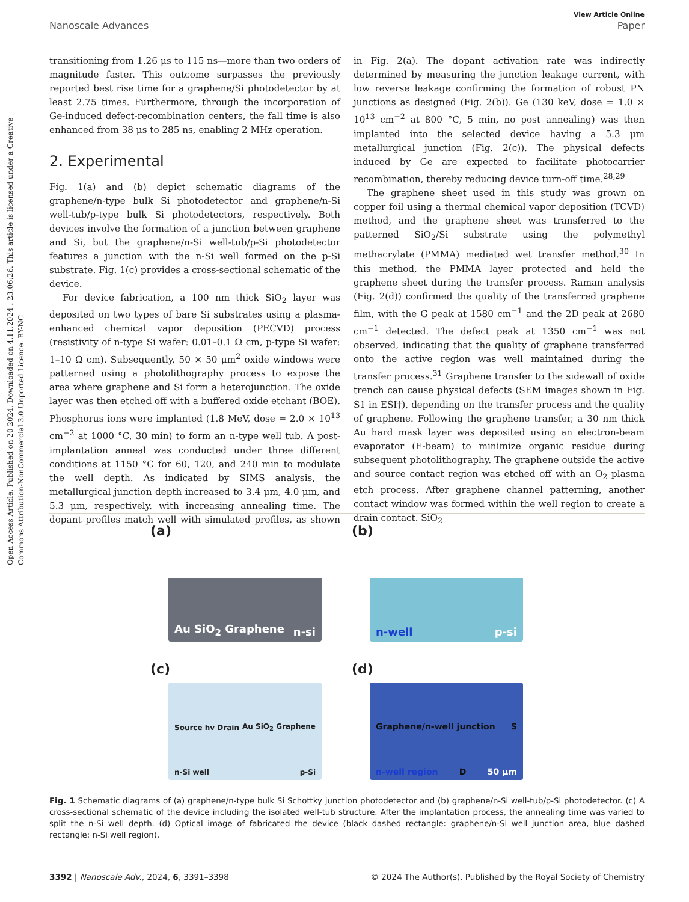Open Access Article. Published on 20 2024. Downloaded on 4.11.2024 . 23:06:26. This article is licensed under a Creative Commons Attribution-NonCommercial 3.0 Unported Licence. BY-NC
View Article Online
Nanoscale Advances Paper
transitioning from 1.26 μs to 115 ns—more than two orders of magnitude faster. This outcome surpasses the previously reported best rise time for a graphene/Si photodetector by at least 2.75 times. Furthermore, through the incorporation of Ge-induced defect-recombination centers, the fall time is also enhanced from 38 μs to 285 ns, enabling 2 MHz operation.
2. Experimental
Fig. 1(a) and (b) depict schematic diagrams of the graphene/n-type bulk Si photodetector and graphene/n-Si well-tub/p-type bulk Si photodetectors, respectively. Both devices involve the formation of a junction between graphene and Si, but the graphene/n-Si well-tub/p-Si photodetector features a junction with the n-Si well formed on the p-Si substrate. Fig. 1(c) provides a cross-sectional schematic of the device.
For device fabrication, a 100 nm thick SiO<sub>2</sub> layer was deposited on two types of bare Si substrates using a plasma-enhanced chemical vapor deposition (PECVD) process (resistivity of n-type Si wafer: 0.01–0.1 Ω cm, p-type Si wafer: 1–10 Ω cm). Subsequently, 50 × 50 μm<sup>2</sup> oxide windows were patterned using a photolithography process to expose the area where graphene and Si form a heterojunction. The oxide layer was then etched off with a buffered oxide etchant (BOE). Phosphorus ions were implanted (1.8 MeV, dose = 2.0 × 10<sup>13</sup> cm<sup>−2</sup> at 1000 °C, 30 min) to form an n-type well tub. A post-implantation anneal was conducted under three different conditions at 1150 °C for 60, 120, and 240 min to modulate the well depth. As indicated by SIMS analysis, the metallurgical junction depth increased to 3.4 μm, 4.0 μm, and 5.3 μm, respectively, with increasing annealing time. The dopant profiles match well with simulated profiles, as shown in Fig. 2(a). The dopant activation rate was indirectly determined by measuring the junction leakage current, with low reverse leakage confirming the formation of robust PN junctions as designed (Fig. 2(b)). Ge (130 keV, dose = 1.0 × 10<sup>13</sup> cm<sup>−2</sup> at 800 °C, 5 min, no post annealing) was then implanted into the selected device having a 5.3 μm metallurgical junction (Fig. 2(c)). The physical defects induced by Ge are expected to facilitate photocarrier recombination, thereby reducing device turn-off time.<sup>28,29</sup>
The graphene sheet used in this study was grown on copper foil using a thermal chemical vapor deposition (TCVD) method, and the graphene sheet was transferred to the patterned SiO<sub>2</sub>/Si substrate using the polymethyl methacrylate (PMMA) mediated wet transfer method.<sup>30</sup> In this method, the PMMA layer protected and held the graphene sheet during the transfer process. Raman analysis (Fig. 2(d)) confirmed the quality of the transferred graphene film, with the G peak at 1580 cm<sup>−1</sup> and the 2D peak at 2680 cm<sup>−1</sup> detected. The defect peak at 1350 cm<sup>−1</sup> was not observed, indicating that the quality of graphene transferred onto the active region was well maintained during the transfer process.<sup>31</sup> Graphene transfer to the sidewall of oxide trench can cause physical defects (SEM images shown in Fig. S1 in ESI†), depending on the transfer process and the quality of graphene. Following the graphene transfer, a 30 nm thick Au hard mask layer was deposited using an electron-beam evaporator (E-beam) to minimize organic residue during subsequent photolithography. The graphene outside the active and source contact region was etched off with an O<sub>2</sub> plasma etch process. After graphene channel patterning, another contact window was formed within the well region to create a drain contact. SiO<sub>2</sub>
(a)
Au SiO<sub>2</sub> Graphene n-si
(b)
n-well p-si
(c)
Source hv Drain Au SiO<sub>2</sub> Graphene n-Si well p-Si
(d)
Graphene/n-well junction S n-well region D 50 μm
Fig. 1 Schematic diagrams of (a) graphene/n-type bulk Si Schottky junction photodetector and (b) graphene/n-Si well-tub/p-Si photodetector. (c) A cross-sectional schematic of the device including the isolated well-tub structure. After the implantation process, the annealing time was varied to split the n-Si well depth. (d) Optical image of fabricated the device (black dashed rectangle: graphene/n-Si well junction area, blue dashed rectangle: n-Si well region).
3392 | Nanoscale Adv., 2024, 6, 3391–3398 © 2024 The Author(s). Published by the Royal Society of Chemistry